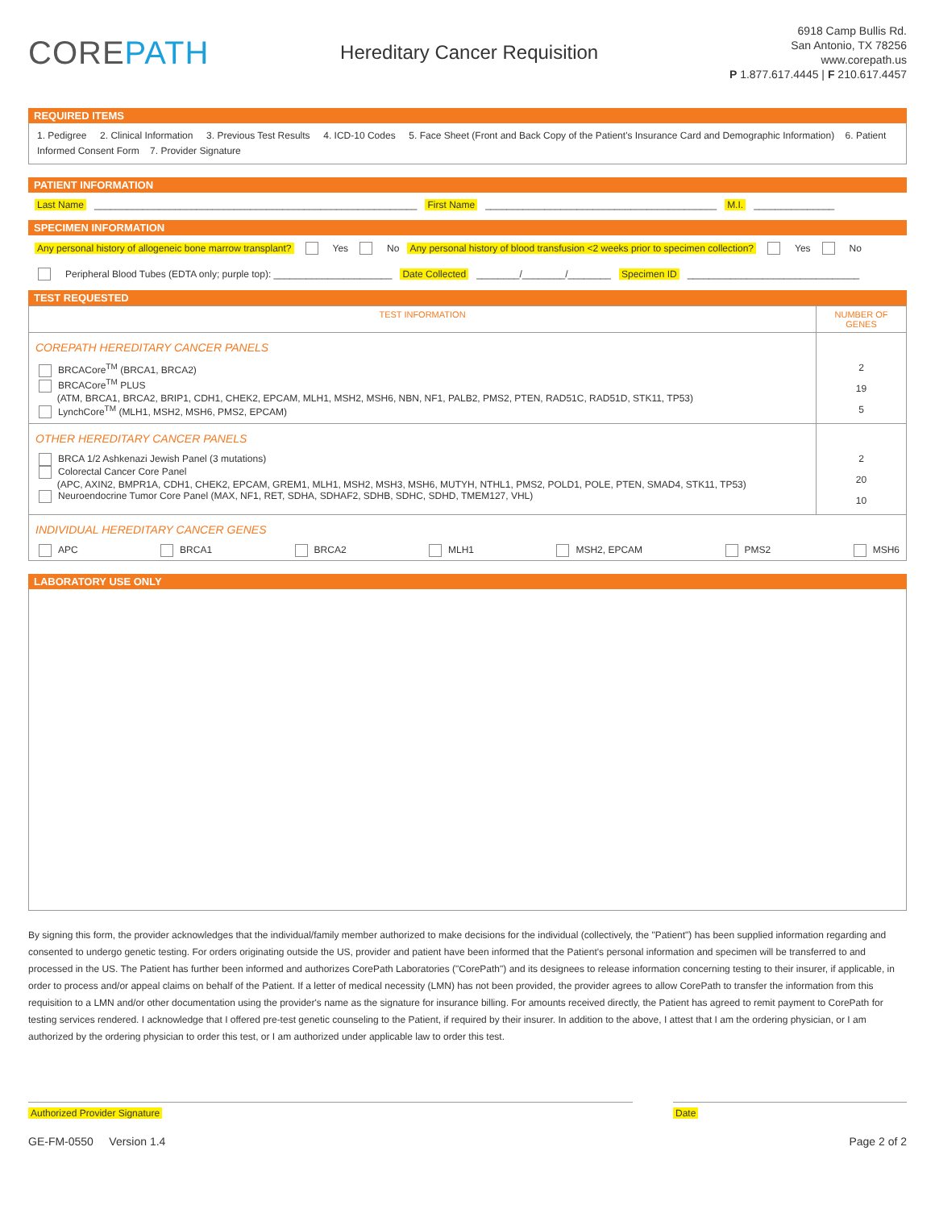COREPATH
Hereditary Cancer Requisition
6918 Camp Bullis Rd.
San Antonio, TX 78256
www.corepath.us
P 1.877.617.4445 | F 210.617.4457
REQUIRED ITEMS
1. Pedigree 2. Clinical Information 3. Previous Test Results 4. ICD-10 Codes 5. Face Sheet (Front and Back Copy of the Patient's Insurance Card and Demographic Information) 6. Patient Informed Consent Form 7. Provider Signature
PATIENT INFORMATION
Last Name ____________________________________________________________ First Name ___________________________________________ M.I. _______________
SPECIMEN INFORMATION
Any personal history of allogeneic bone marrow transplant? Yes No Any personal history of blood transfusion <2 weeks prior to specimen collection? Yes No
Peripheral Blood Tubes (EDTA only; purple top): ______________________ Date Collected ________/________/________ Specimen ID ________________________________
TEST REQUESTED
| TEST INFORMATION | NUMBER OF GENES |
| --- | --- |
| COREPATH HEREDITARY CANCER PANELS BRCACore<sup>TM</sup> (BRCA1, BRCA2) BRCACore<sup>TM</sup> PLUS (ATM, BRCA1, BRCA2, BRIP1, CDH1, CHEK2, EPCAM, MLH1, MSH2, MSH6, NBN, NF1, PALB2, PMS2, PTEN, RAD51C, RAD51D, STK11, TP53) LynchCore<sup>TM</sup> (MLH1, MSH2, MSH6, PMS2, EPCAM) | 2 19 5 |
| OTHER HEREDITARY CANCER PANELS BRCA 1/2 Ashkenazi Jewish Panel (3 mutations) Colorectal Cancer Core Panel (APC, AXIN2, BMPR1A, CDH1, CHEK2, EPCAM, GREM1, MLH1, MSH2, MSH3, MSH6, MUTYH, NTHL1, PMS2, POLD1, POLE, PTEN, SMAD4, STK11, TP53) Neuroendocrine Tumor Core Panel (MAX, NF1, RET, SDHA, SDHAF2, SDHB, SDHC, SDHD, TMEM127, VHL) | 2 20 10 |
| INDIVIDUAL HEREDITARY CANCER GENES APC BRCA1 BRCA2 MLH1 MSH2, EPCAM PMS2 MSH6 | |
LABORATORY USE ONLY
By signing this form, the provider acknowledges that the individual/family member authorized to make decisions for the individual (collectively, the "Patient") has been supplied information regarding and consented to undergo genetic testing. For orders originating outside the US, provider and patient have been informed that the Patient's personal information and specimen will be transferred to and processed in the US. The Patient has further been informed and authorizes CorePath Laboratories ("CorePath") and its designees to release information concerning testing to their insurer, if applicable, in order to process and/or appeal claims on behalf of the Patient. If a letter of medical necessity (LMN) has not been provided, the provider agrees to allow CorePath to transfer the information from this requisition to a LMN and/or other documentation using the provider's name as the signature for insurance billing. For amounts received directly, the Patient has agreed to remit payment to CorePath for testing services rendered. I acknowledge that I offered pre-test genetic counseling to the Patient, if required by their insurer. In addition to the above, I attest that I am the ordering physician, or I am authorized by the ordering physician to order this test, or I am authorized under applicable law to order this test.
Authorized Provider Signature Date
GE-FM-0550 Version 1.4 Page 2 of 2